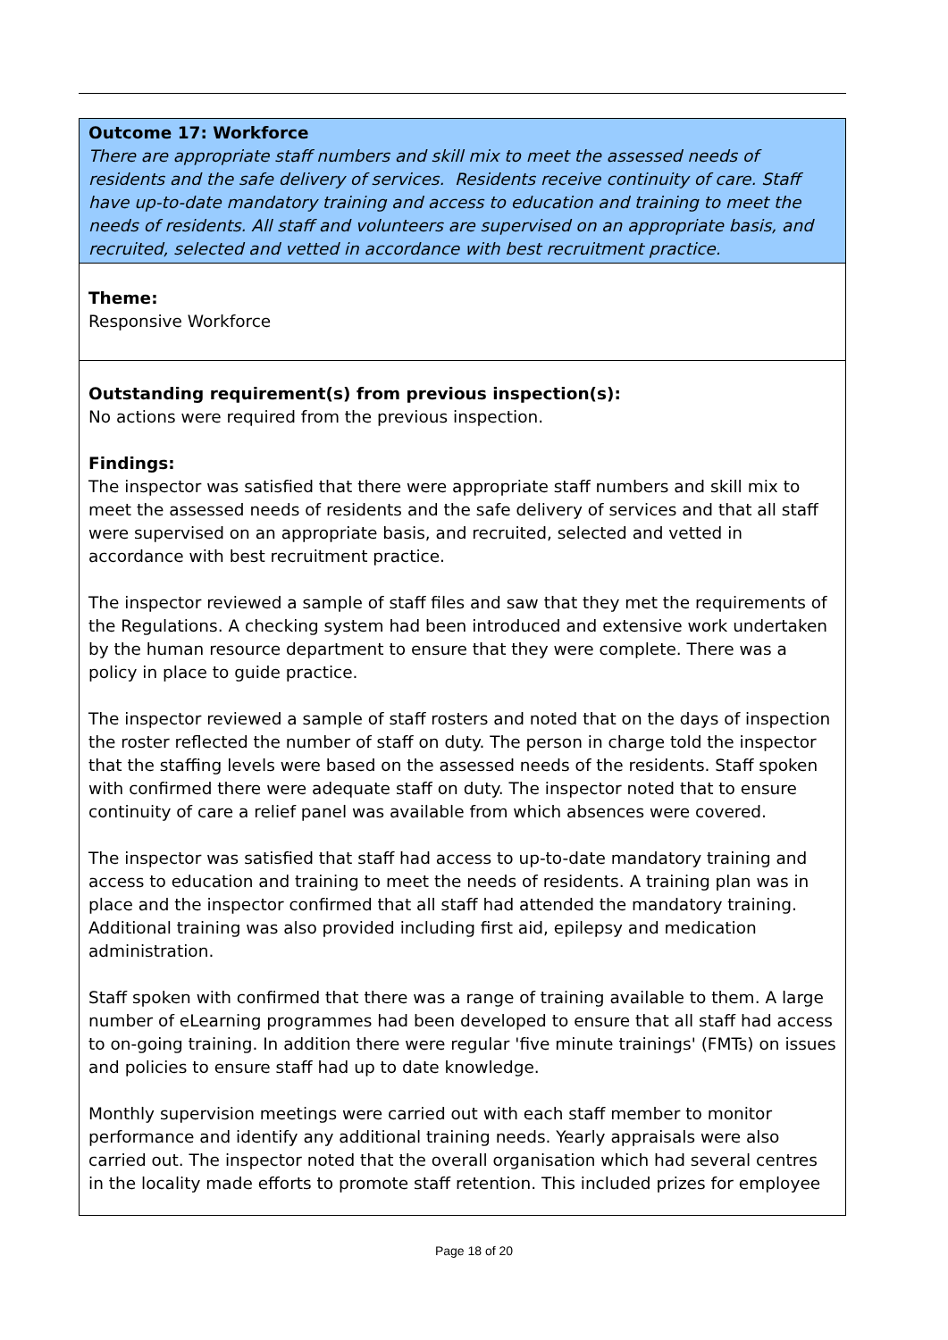Outcome 17: Workforce
There are appropriate staff numbers and skill mix to meet the assessed needs of residents and the safe delivery of services. Residents receive continuity of care. Staff have up-to-date mandatory training and access to education and training to meet the needs of residents. All staff and volunteers are supervised on an appropriate basis, and recruited, selected and vetted in accordance with best recruitment practice.
Theme:
Responsive Workforce
Outstanding requirement(s) from previous inspection(s):
No actions were required from the previous inspection.
Findings:
The inspector was satisfied that there were appropriate staff numbers and skill mix to meet the assessed needs of residents and the safe delivery of services and that all staff were supervised on an appropriate basis, and recruited, selected and vetted in accordance with best recruitment practice.
The inspector reviewed a sample of staff files and saw that they met the requirements of the Regulations. A checking system had been introduced and extensive work undertaken by the human resource department to ensure that they were complete. There was a policy in place to guide practice.
The inspector reviewed a sample of staff rosters and noted that on the days of inspection the roster reflected the number of staff on duty. The person in charge told the inspector that the staffing levels were based on the assessed needs of the residents. Staff spoken with confirmed there were adequate staff on duty. The inspector noted that to ensure continuity of care a relief panel was available from which absences were covered.
The inspector was satisfied that staff had access to up-to-date mandatory training and access to education and training to meet the needs of residents. A training plan was in place and the inspector confirmed that all staff had attended the mandatory training. Additional training was also provided including first aid, epilepsy and medication administration.
Staff spoken with confirmed that there was a range of training available to them. A large number of eLearning programmes had been developed to ensure that all staff had access to on-going training. In addition there were regular 'five minute trainings' (FMTs) on issues and policies to ensure staff had up to date knowledge.
Monthly supervision meetings were carried out with each staff member to monitor performance and identify any additional training needs. Yearly appraisals were also carried out. The inspector noted that the overall organisation which had several centres in the locality made efforts to promote staff retention. This included prizes for employee
Page 18 of 20